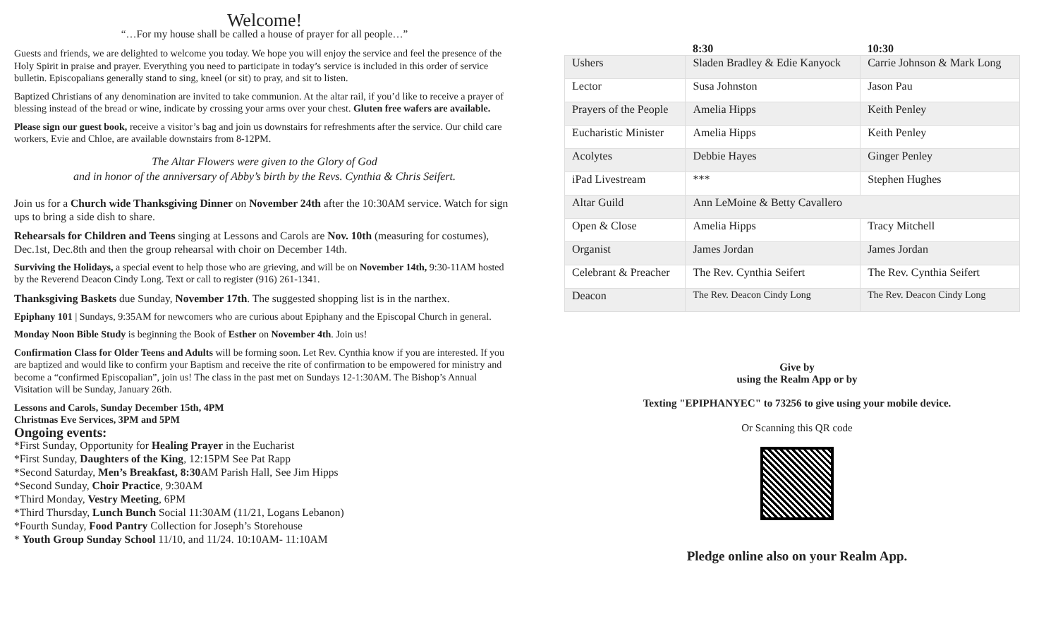Welcome!
“…For my house shall be called a house of prayer for all people…”
Guests and friends, we are delighted to welcome you today. We hope you will enjoy the service and feel the presence of the Holy Spirit in praise and prayer. Everything you need to participate in today’s service is included in this order of service bulletin. Episcopalians generally stand to sing, kneel (or sit) to pray, and sit to listen.
Baptized Christians of any denomination are invited to take communion. At the altar rail, if you’d like to receive a prayer of blessing instead of the bread or wine, indicate by crossing your arms over your chest. Gluten free wafers are available.
Please sign our guest book, receive a visitor’s bag and join us downstairs for refreshments after the service. Our child care workers, Evie and Chloe, are available downstairs from 8-12PM.
The Altar Flowers were given to the Glory of God
and in honor of the anniversary of Abby’s birth by the Revs. Cynthia & Chris Seifert.
Join us for a Church wide Thanksgiving Dinner on November 24th after the 10:30AM service. Watch for sign ups to bring a side dish to share.
Rehearsals for Children and Teens singing at Lessons and Carols are Nov. 10th (measuring for costumes), Dec.1st, Dec.8th and then the group rehearsal with choir on December 14th.
Surviving the Holidays, a special event to help those who are grieving, and will be on November 14th, 9:30-11AM hosted by the Reverend Deacon Cindy Long. Text or call to register (916) 261-1341.
Thanksgiving Baskets due Sunday, November 17th. The suggested shopping list is in the narthex.
Epiphany 101 | Sundays, 9:35AM for newcomers who are curious about Epiphany and the Episcopal Church in general.
Monday Noon Bible Study is beginning the Book of Esther on November 4th. Join us!
Confirmation Class for Older Teens and Adults will be forming soon. Let Rev. Cynthia know if you are interested. If you are baptized and would like to confirm your Baptism and receive the rite of confirmation to be empowered for ministry and become a “confirmed Episcopalian”, join us! The class in the past met on Sundays 12-1:30AM. The Bishop’s Annual Visitation will be Sunday, January 26th.
Lessons and Carols, Sunday December 15th, 4PM
Christmas Eve Services, 3PM and 5PM
Ongoing events:
*First Sunday, Opportunity for Healing Prayer in the Eucharist
*First Sunday, Daughters of the King, 12:15PM See Pat Rapp
*Second Saturday, Men’s Breakfast, 8:30 AM Parish Hall, See Jim Hipps
*Second Sunday, Choir Practice, 9:30AM
*Third Monday, Vestry Meeting, 6PM
*Third Thursday, Lunch Bunch Social 11:30AM (11/21, Logans Lebanon)
*Fourth Sunday, Food Pantry Collection for Joseph’s Storehouse
* Youth Group Sunday School 11/10, and 11/24. 10:10AM- 11:10AM
| | 8:30 | 10:30 |
| --- | --- | --- |
| Ushers | Sladen Bradley & Edie Kanyock | Carrie Johnson & Mark Long |
| Lector | Susa Johnston | Jason Pau |
| Prayers of the People | Amelia Hipps | Keith Penley |
| Eucharistic Minister | Amelia Hipps | Keith Penley |
| Acolytes | Debbie Hayes | Ginger Penley |
| iPad Livestream | *** | Stephen Hughes |
| Altar Guild | Ann LeMoine & Betty Cavallero | |
| Open & Close | Amelia Hipps | Tracy Mitchell |
| Organist | James Jordan | James Jordan |
| Celebrant & Preacher | The Rev. Cynthia Seifert | The Rev. Cynthia Seifert |
| Deacon | The Rev. Deacon Cindy Long | The Rev. Deacon Cindy Long |
Give by
using the Realm App or by
Texting "EPIPHANYEC" to 73256 to give using your mobile device.
Or Scanning this QR code
Pledge online also on your Realm App.